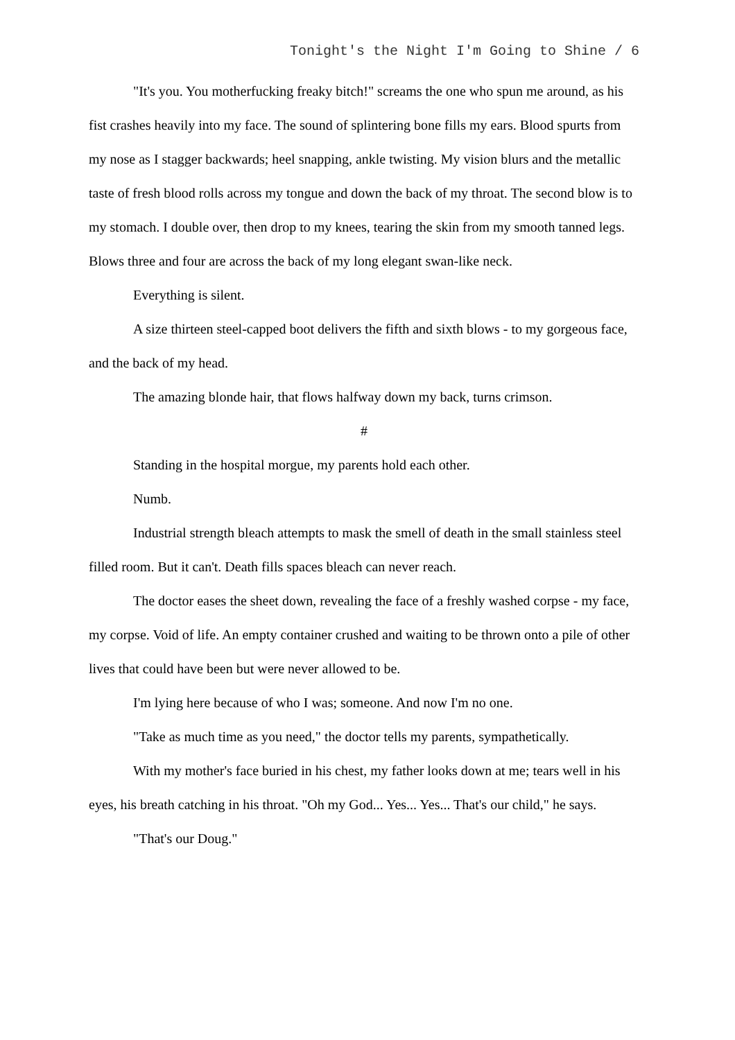Tonight's the Night I'm Going to Shine / 6
"It's you. You motherfucking freaky bitch!" screams the one who spun me around, as his fist crashes heavily into my face. The sound of splintering bone fills my ears. Blood spurts from my nose as I stagger backwards; heel snapping, ankle twisting. My vision blurs and the metallic taste of fresh blood rolls across my tongue and down the back of my throat. The second blow is to my stomach. I double over, then drop to my knees, tearing the skin from my smooth tanned legs. Blows three and four are across the back of my long elegant swan-like neck.
Everything is silent.
A size thirteen steel-capped boot delivers the fifth and sixth blows - to my gorgeous face, and the back of my head.
The amazing blonde hair, that flows halfway down my back, turns crimson.
#
Standing in the hospital morgue, my parents hold each other.
Numb.
Industrial strength bleach attempts to mask the smell of death in the small stainless steel filled room. But it can't. Death fills spaces bleach can never reach.
The doctor eases the sheet down, revealing the face of a freshly washed corpse - my face, my corpse. Void of life. An empty container crushed and waiting to be thrown onto a pile of other lives that could have been but were never allowed to be.
I'm lying here because of who I was; someone. And now I'm no one.
"Take as much time as you need," the doctor tells my parents, sympathetically.
With my mother's face buried in his chest, my father looks down at me; tears well in his eyes, his breath catching in his throat. "Oh my God... Yes... Yes... That's our child," he says.
"That's our Doug."